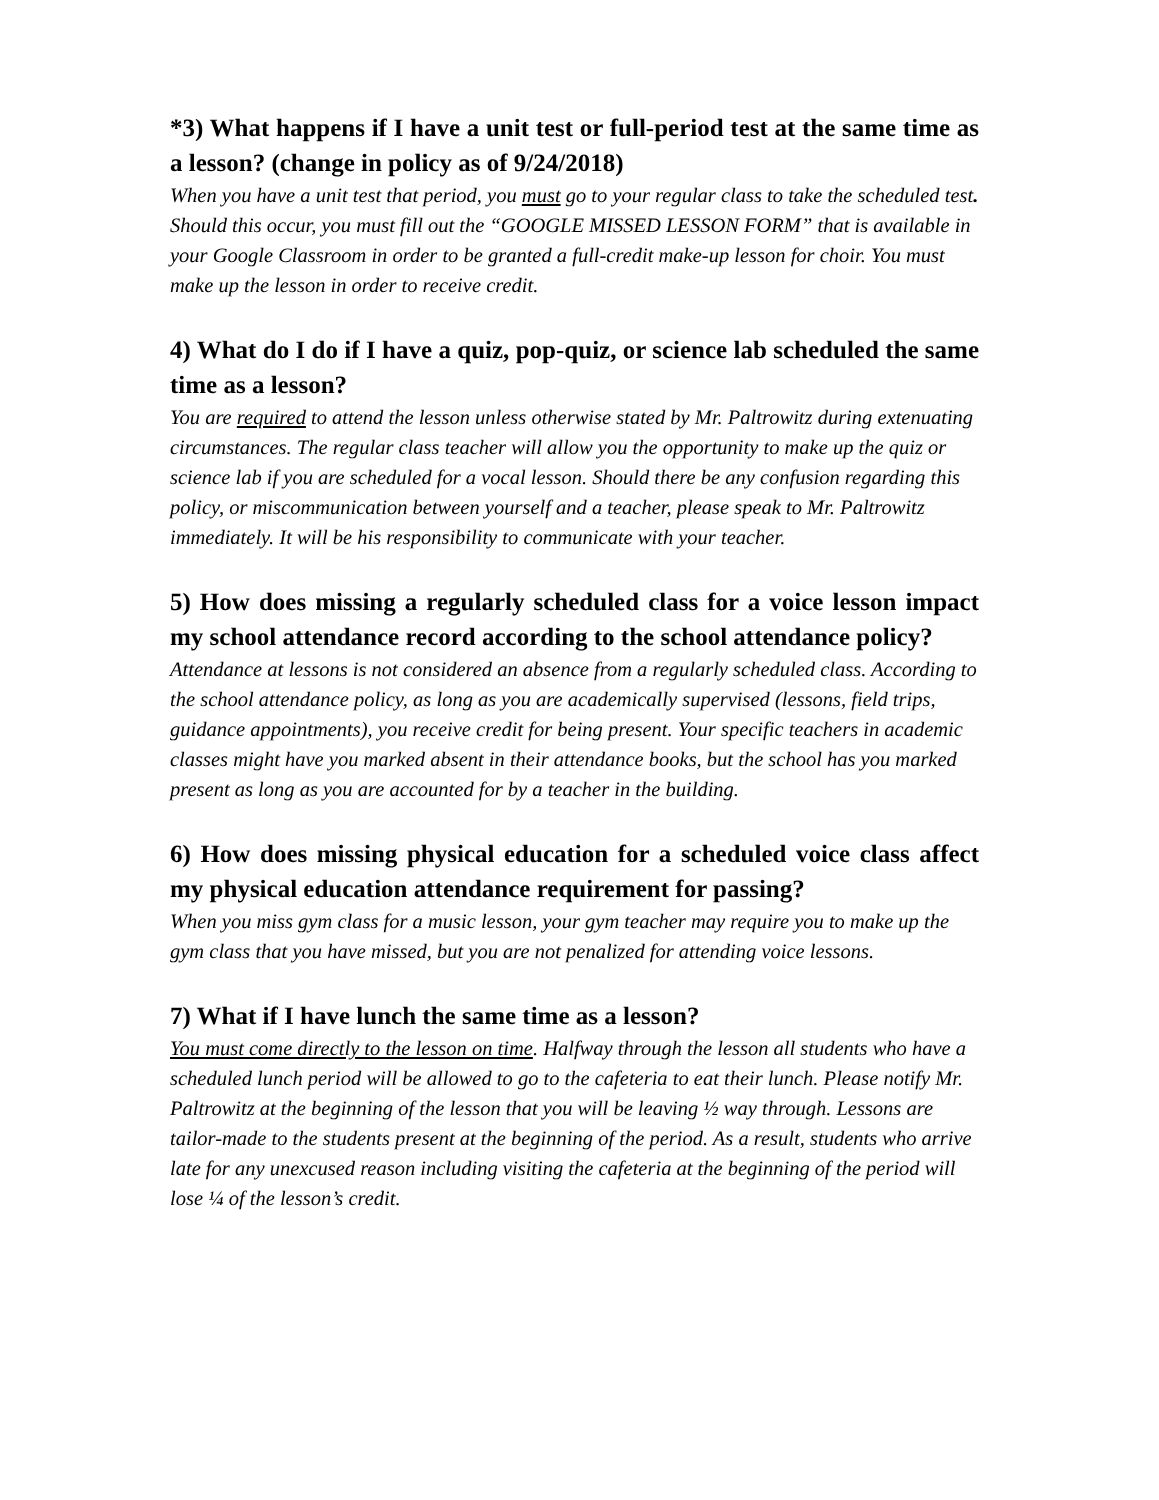*3) What happens if I have a unit test or full-period test at the same time as a lesson? (change in policy as of 9/24/2018)
When you have a unit test that period, you must go to your regular class to take the scheduled test. Should this occur, you must fill out the “GOOGLE MISSED LESSON FORM” that is available in your Google Classroom in order to be granted a full-credit make-up lesson for choir. You must make up the lesson in order to receive credit.
4) What do I do if I have a quiz, pop-quiz, or science lab scheduled the same time as a lesson?
You are required to attend the lesson unless otherwise stated by Mr. Paltrowitz during extenuating circumstances. The regular class teacher will allow you the opportunity to make up the quiz or science lab if you are scheduled for a vocal lesson. Should there be any confusion regarding this policy, or miscommunication between yourself and a teacher, please speak to Mr. Paltrowitz immediately. It will be his responsibility to communicate with your teacher.
5) How does missing a regularly scheduled class for a voice lesson impact my school attendance record according to the school attendance policy?
Attendance at lessons is not considered an absence from a regularly scheduled class. According to the school attendance policy, as long as you are academically supervised (lessons, field trips, guidance appointments), you receive credit for being present. Your specific teachers in academic classes might have you marked absent in their attendance books, but the school has you marked present as long as you are accounted for by a teacher in the building.
6) How does missing physical education for a scheduled voice class affect my physical education attendance requirement for passing?
When you miss gym class for a music lesson, your gym teacher may require you to make up the gym class that you have missed, but you are not penalized for attending voice lessons.
7) What if I have lunch the same time as a lesson?
You must come directly to the lesson on time. Halfway through the lesson all students who have a scheduled lunch period will be allowed to go to the cafeteria to eat their lunch. Please notify Mr. Paltrowitz at the beginning of the lesson that you will be leaving ½ way through. Lessons are tailor-made to the students present at the beginning of the period. As a result, students who arrive late for any unexcused reason including visiting the cafeteria at the beginning of the period will lose ¼ of the lesson’s credit.